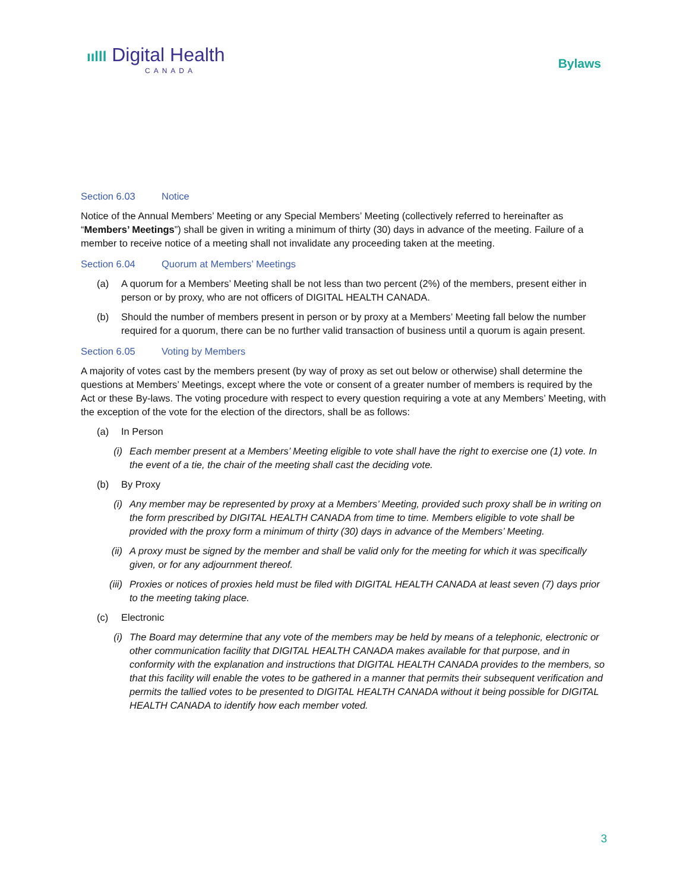ıılll Digital Health
CANADA
Bylaws
Section 6.03 Notice
Notice of the Annual Members’ Meeting or any Special Members’ Meeting (collectively referred to hereinafter as “Members’ Meetings”) shall be given in writing a minimum of thirty (30) days in advance of the meeting. Failure of a member to receive notice of a meeting shall not invalidate any proceeding taken at the meeting.
Section 6.04 Quorum at Members’ Meetings
(a) A quorum for a Members’ Meeting shall be not less than two percent (2%) of the members, present either in person or by proxy, who are not officers of DIGITAL HEALTH CANADA.
(b) Should the number of members present in person or by proxy at a Members’ Meeting fall below the number required for a quorum, there can be no further valid transaction of business until a quorum is again present.
Section 6.05 Voting by Members
A majority of votes cast by the members present (by way of proxy as set out below or otherwise) shall determine the questions at Members’ Meetings, except where the vote or consent of a greater number of members is required by the Act or these By-laws. The voting procedure with respect to every question requiring a vote at any Members’ Meeting, with the exception of the vote for the election of the directors, shall be as follows:
(a) In Person
(i) Each member present at a Members’ Meeting eligible to vote shall have the right to exercise one (1) vote. In the event of a tie, the chair of the meeting shall cast the deciding vote.
(b) By Proxy
(i) Any member may be represented by proxy at a Members’ Meeting, provided such proxy shall be in writing on the form prescribed by DIGITAL HEALTH CANADA from time to time. Members eligible to vote shall be provided with the proxy form a minimum of thirty (30) days in advance of the Members’ Meeting.
(ii) A proxy must be signed by the member and shall be valid only for the meeting for which it was specifically given, or for any adjournment thereof.
(iii)
Proxies or notices of proxies held must be filed with DIGITAL HEALTH CANADA at least seven (7) days prior to the meeting taking place.
(c) Electronic
(i) The Board may determine that any vote of the members may be held by means of a telephonic, electronic or other communication facility that DIGITAL HEALTH CANADA makes available for that purpose, and in conformity with the explanation and instructions that DIGITAL HEALTH CANADA provides to the members, so that this facility will enable the votes to be gathered in a manner that permits their subsequent verification and permits the tallied votes to be presented to DIGITAL HEALTH CANADA without it being possible for DIGITAL HEALTH CANADA to identify how each member voted.
3